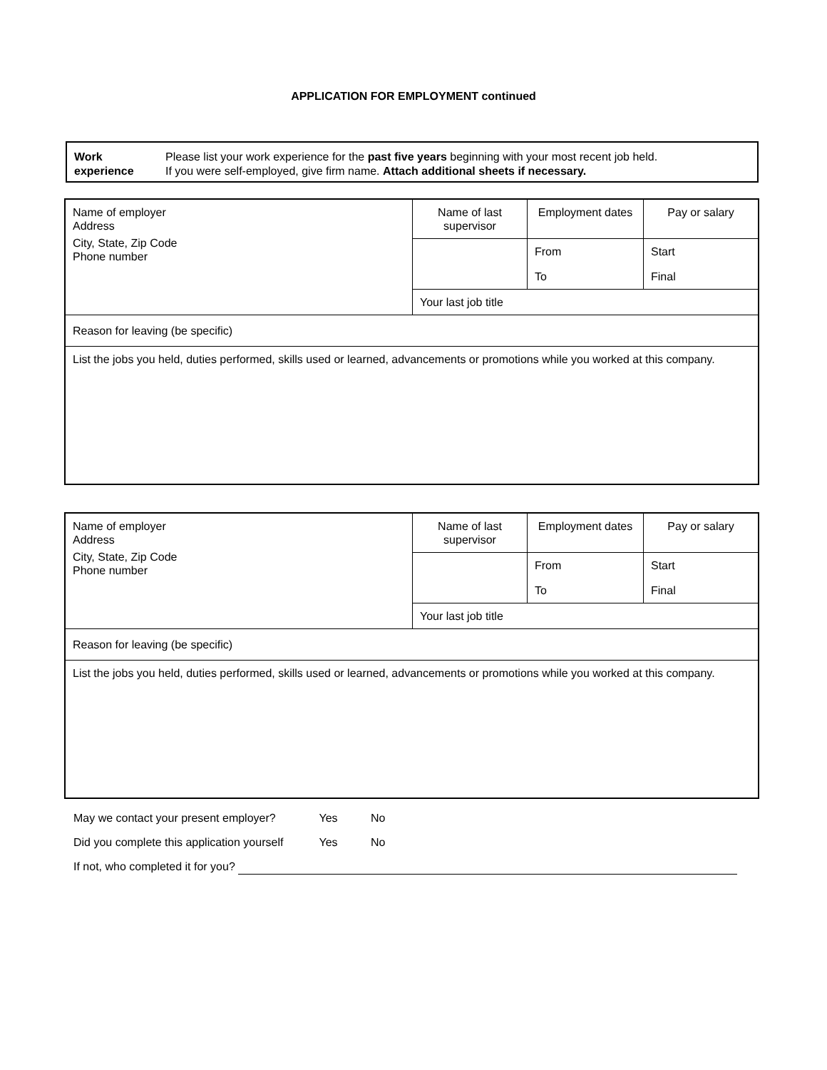APPLICATION FOR EMPLOYMENT continued
Work
experience
Please list your work experience for the past five years beginning with your most recent job held.
If you were self-employed, give firm name. Attach additional sheets if necessary.
| Name of employer Address City, State, Zip Code Phone number | Name of last supervisor | Employment dates | Pay or salary |
| | | From | Start |
| | | To | Final |
| | Your last job title | | |
| Reason for leaving (be specific) | | | |
| List the jobs you held, duties performed, skills used or learned, advancements or promotions while you worked at this company. | | | |
| Name of employer Address City, State, Zip Code Phone number | Name of last supervisor | Employment dates | Pay or salary |
| | | From | Start |
| | | To | Final |
| | Your last job title | | |
| Reason for leaving (be specific) | | | |
| List the jobs you held, duties performed, skills used or learned, advancements or promotions while you worked at this company. | | | |
May we contact your present employer? Yes No
Did you complete this application yourself Yes No
If not, who completed it for you?